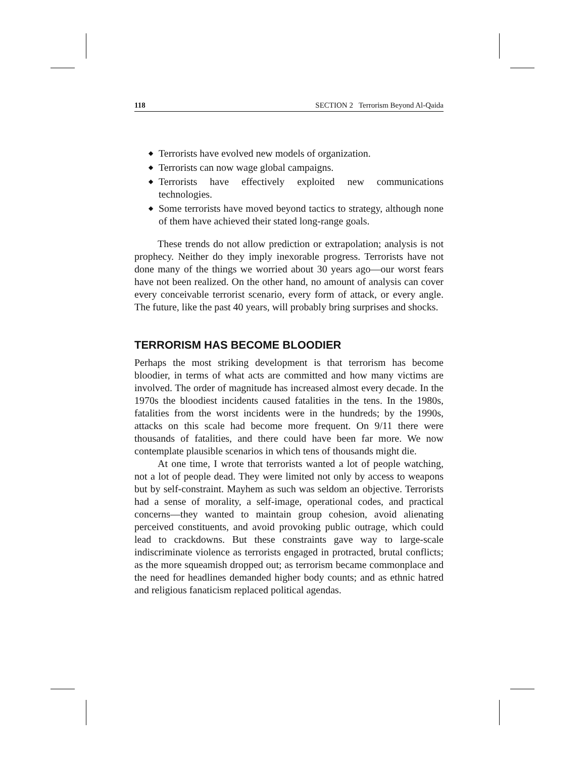118 SECTION 2 Terrorism Beyond Al-Qaida
◆ Terrorists have evolved new models of organization.
◆ Terrorists can now wage global campaigns.
◆ Terrorists have effectively exploited new communications technologies.
◆ Some terrorists have moved beyond tactics to strategy, although none of them have achieved their stated long-range goals.
These trends do not allow prediction or extrapolation; analysis is not prophecy. Neither do they imply inexorable progress. Terrorists have not done many of the things we worried about 30 years ago—our worst fears have not been realized. On the other hand, no amount of analysis can cover every conceivable terrorist scenario, every form of attack, or every angle. The future, like the past 40 years, will probably bring surprises and shocks.
TERRORISM HAS BECOME BLOODIER
Perhaps the most striking development is that terrorism has become bloodier, in terms of what acts are committed and how many victims are involved. The order of magnitude has increased almost every decade. In the 1970s the bloodiest incidents caused fatalities in the tens. In the 1980s, fatalities from the worst incidents were in the hundreds; by the 1990s, attacks on this scale had become more frequent. On 9/11 there were thousands of fatalities, and there could have been far more. We now contemplate plausible scenarios in which tens of thousands might die.
At one time, I wrote that terrorists wanted a lot of people watching, not a lot of people dead. They were limited not only by access to weapons but by self-constraint. Mayhem as such was seldom an objective. Terrorists had a sense of morality, a self-image, operational codes, and practical concerns—they wanted to maintain group cohesion, avoid alienating perceived constituents, and avoid provoking public outrage, which could lead to crackdowns. But these constraints gave way to large-scale indiscriminate violence as terrorists engaged in protracted, brutal conflicts; as the more squeamish dropped out; as terrorism became commonplace and the need for headlines demanded higher body counts; and as ethnic hatred and religious fanaticism replaced political agendas.